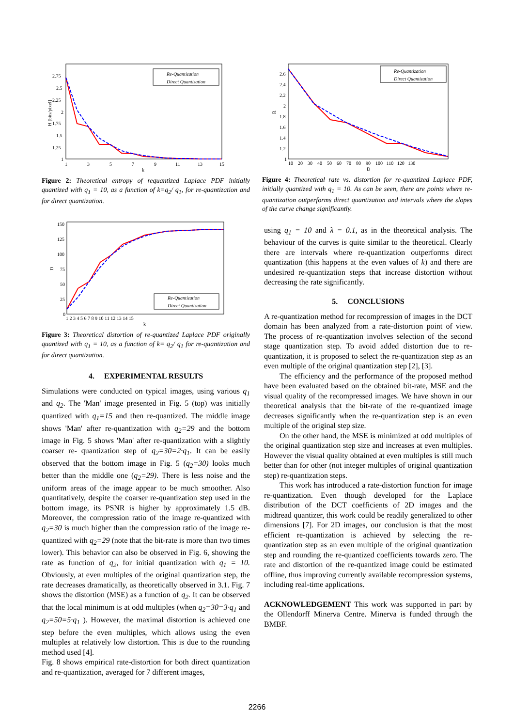Re-Quantization
Direct Quantization
2.75
2.5
2.25
2
1.75
1.5
1.25
1
1
3
5
7
9
11
13
15
k
H [bits/pixel]
Figure 2: Theoretical entropy of requantized Laplace PDF initially quantized with q<sub>1</sub> = 10, as a function of k=q<sub>2</sub>/ q<sub>1</sub>, for re-quantization and for direct quantization.
Re-Quantization
Direct Quantization
150
125
100
75
50
25
0
1 2 3 4 5 6 7 8 9 10 11 12 13 14 15
k
D
Figure 3: Theoretical distortion of re-quantized Laplace PDF originally quantized with q<sub>1</sub> = 10, as a function of k= q<sub>2</sub>/ q<sub>1</sub> for re-quantization and for direct quantization.
4. EXPERIMENTAL RESULTS
Simulations were conducted on typical images, using various q<sub>1</sub> and q<sub>2</sub>. The 'Man' image presented in Fig. 5 (top) was initially quantized with q<sub>1</sub>=15 and then re-quantized. The middle image shows 'Man' after re-quantization with q<sub>2</sub>=29 and the bottom image in Fig. 5 shows 'Man' after re-quantization with a slightly coarser re- quantization step of q<sub>2</sub>=30=2·q<sub>1</sub>. It can be easily observed that the bottom image in Fig. 5 (q<sub>2</sub>=30) looks much better than the middle one (q<sub>2</sub>=29). There is less noise and the uniform areas of the image appear to be much smoother. Also quantitatively, despite the coarser re-quantization step used in the bottom image, its PSNR is higher by approximately 1.5 dB. Moreover, the compression ratio of the image re-quantized with q<sub>2</sub>=30 is much higher than the compression ratio of the image re-quantized with q<sub>2</sub>=29 (note that the bit-rate is more than two times lower). This behavior can also be observed in Fig. 6, showing the rate as function of q<sub>2</sub>, for initial quantization with q<sub>1</sub> = 10. Obviously, at even multiples of the original quantization step, the rate decreases dramatically, as theoretically observed in 3.1. Fig. 7 shows the distortion (MSE) as a function of q<sub>2</sub>. It can be observed that the local minimum is at odd multiples (when q<sub>2</sub>=30=3·q<sub>1</sub> and q<sub>2</sub>=50=5·q<sub>1</sub> ). However, the maximal distortion is achieved one step before the even multiples, which allows using the even multiples at relatively low distortion. This is due to the rounding method used [4].
Fig. 8 shows empirical rate-distortion for both direct quantization and re-quantization, averaged for 7 different images,
Re-Quantization
Direct Quantization
2.6
2.4
2.2
2
1.8
1.6
1.4
1.2
1
10 20 30 40 50 60 70 80 90 100 110 120 130
D
R
Figure 4: Theoretical rate vs. distortion for re-quantized Laplace PDF, initially quantized with q<sub>1</sub> = 10. As can be seen, there are points where re-quantization outperforms direct quantization and intervals where the slopes of the curve change significantly.
using q<sub>1</sub> = 10 and λ = 0.1, as in the theoretical analysis. The behaviour of the curves is quite similar to the theoretical. Clearly there are intervals where re-quantization outperforms direct quantization (this happens at the even values of k) and there are undesired re-quantization steps that increase distortion without decreasing the rate significantly.
5. CONCLUSIONS
A re-quantization method for recompression of images in the DCT domain has been analyzed from a rate-distortion point of view. The process of re-quantization involves selection of the second stage quantization step. To avoid added distortion due to re-quantization, it is proposed to select the re-quantization step as an even multiple of the original quantization step [2], [3].
The efficiency and the performance of the proposed method have been evaluated based on the obtained bit-rate, MSE and the visual quality of the recompressed images. We have shown in our theoretical analysis that the bit-rate of the re-quantized image decreases significantly when the re-quantization step is an even multiple of the original step size.
On the other hand, the MSE is minimized at odd multiples of the original quantization step size and increases at even multiples. However the visual quality obtained at even multiples is still much better than for other (not integer multiples of original quantization step) re-quantization steps.
This work has introduced a rate-distortion function for image re-quantization. Even though developed for the Laplace distribution of the DCT coefficients of 2D images and the midtread quantizer, this work could be readily generalized to other dimensions [7]. For 2D images, our conclusion is that the most efficient re-quantization is achieved by selecting the re-quantization step as an even multiple of the original quantization step and rounding the re-quantized coefficients towards zero. The rate and distortion of the re-quantized image could be estimated offline, thus improving currently available recompression systems, including real-time applications.
ACKNOWLEDGEMENT This work was supported in part by the Ollendorff Minerva Centre. Minerva is funded through the BMBF.
2266